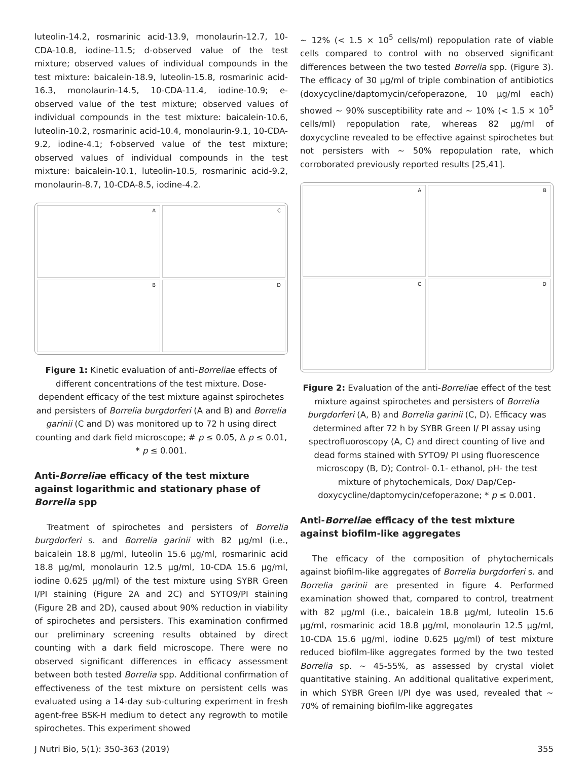luteolin-14.2, rosmarinic acid-13.9, monolaurin-12.7, 10-CDA-10.8, iodine-11.5; d-observed value of the test mixture; observed values of individual compounds in the test mixture: baicalein-18.9, luteolin-15.8, rosmarinic acid-16.3, monolaurin-14.5, 10-CDA-11.4, iodine-10.9; e-observed value of the test mixture; observed values of individual compounds in the test mixture: baicalein-10.6, luteolin-10.2, rosmarinic acid-10.4, monolaurin-9.1, 10-CDA-9.2, iodine-4.1; f-observed value of the test mixture; observed values of individual compounds in the test mixture: baicalein-10.1, luteolin-10.5, rosmarinic acid-9.2, monolaurin-8.7, 10-CDA-8.5, iodine-4.2.
A
C
B
D
Figure 1: Kinetic evaluation of anti-Borreliae effects of different concentrations of the test mixture. Dose-dependent efficacy of the test mixture against spirochetes and persisters of Borrelia burgdorferi (A and B) and Borrelia garinii (C and D) was monitored up to 72 h using direct counting and dark field microscope; # p ≤ 0.05, Δ p ≤ 0.01, * p ≤ 0.001.
Anti-Borreliae efficacy of the test mixture against logarithmic and stationary phase of Borrelia spp
Treatment of spirochetes and persisters of Borrelia burgdorferi s. and Borrelia garinii with 82 μg/ml (i.e., baicalein 18.8 μg/ml, luteolin 15.6 μg/ml, rosmarinic acid 18.8 μg/ml, monolaurin 12.5 μg/ml, 10-CDA 15.6 μg/ml, iodine 0.625 μg/ml) of the test mixture using SYBR Green I/PI staining (Figure 2A and 2C) and SYTO9/PI staining (Figure 2B and 2D), caused about 90% reduction in viability of spirochetes and persisters. This examination confirmed our preliminary screening results obtained by direct counting with a dark field microscope. There were no observed significant differences in efficacy assessment between both tested Borrelia spp. Additional confirmation of effectiveness of the test mixture on persistent cells was evaluated using a 14-day sub-culturing experiment in fresh agent-free BSK-H medium to detect any regrowth to motile spirochetes. This experiment showed
~ 12% (< 1.5 × 10<sup>5</sup> cells/ml) repopulation rate of viable cells compared to control with no observed significant differences between the two tested Borrelia spp. (Figure 3). The efficacy of 30 μg/ml of triple combination of antibiotics (doxycycline/daptomycin/cefoperazone, 10 μg/ml each) showed ~ 90% susceptibility rate and ~ 10% (< 1.5 × 10<sup>5</sup> cells/ml) repopulation rate, whereas 82 μg/ml of doxycycline revealed to be effective against spirochetes but not persisters with ~ 50% repopulation rate, which corroborated previously reported results [25,41].
A
B
C
D
Figure 2: Evaluation of the anti-Borreliae effect of the test mixture against spirochetes and persisters of Borrelia burgdorferi (A, B) and Borrelia garinii (C, D). Efficacy was determined after 72 h by SYBR Green I/ PI assay using spectrofluoroscopy (A, C) and direct counting of live and dead forms stained with SYTO9/ PI using fluorescence microscopy (B, D); Control- 0.1- ethanol, pH- the test mixture of phytochemicals, Dox/ Dap/Cep- doxycycline/daptomycin/cefoperazone; * p ≤ 0.001.
Anti-Borreliae efficacy of the test mixture against biofilm-like aggregates
The efficacy of the composition of phytochemicals against biofilm-like aggregates of Borrelia burgdorferi s. and Borrelia garinii are presented in figure 4. Performed examination showed that, compared to control, treatment with 82 μg/ml (i.e., baicalein 18.8 μg/ml, luteolin 15.6 μg/ml, rosmarinic acid 18.8 μg/ml, monolaurin 12.5 μg/ml, 10-CDA 15.6 μg/ml, iodine 0.625 μg/ml) of test mixture reduced biofilm-like aggregates formed by the two tested Borrelia sp. ~ 45-55%, as assessed by crystal violet quantitative staining. An additional qualitative experiment, in which SYBR Green I/PI dye was used, revealed that ~ 70% of remaining biofilm-like aggregates
J Nutri Bio, 5(1): 350-363 (2019) 355